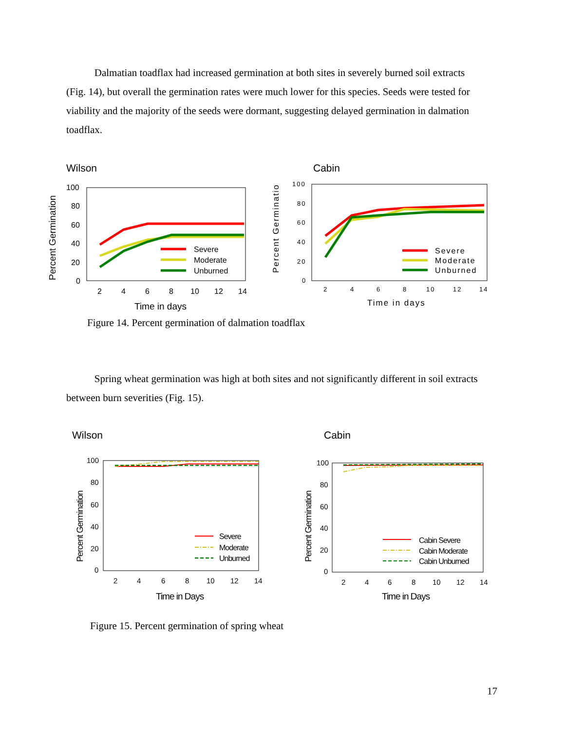Dalmatian toadflax had increased germination at both sites in severely burned soil extracts (Fig. 14), but overall the germination rates were much lower for this species. Seeds were tested for viability and the majority of the seeds were dormant, suggesting delayed germination in dalmation toadflax.
Wilson
Cabin
Percent Germination
100
80
60
40
20
0
2
4
6
8
10
12
14
Time in days
Severe
Moderate
Unburned
Percent Germinatio
100
80
60
40
20
0
2
4
6
8
10
12
14
Time in days
Severe
Moderate
Unburned
Figure 14. Percent germination of dalmation toadflax
Spring wheat germination was high at both sites and not significantly different in soil extracts between burn severities (Fig. 15).
Wilson
Cabin
Percent Germination
100
80
60
40
20
0
2
4
6
8
10
12
14
Time in Days
Severe
Moderate
Unburned
Percent Germination
100
80
60
40
20
0
2
4
6
8
10
12
14
Time in Days
Cabin Severe
Cabin Moderate
Cabin Unburned
Figure 15. Percent germination of spring wheat
17